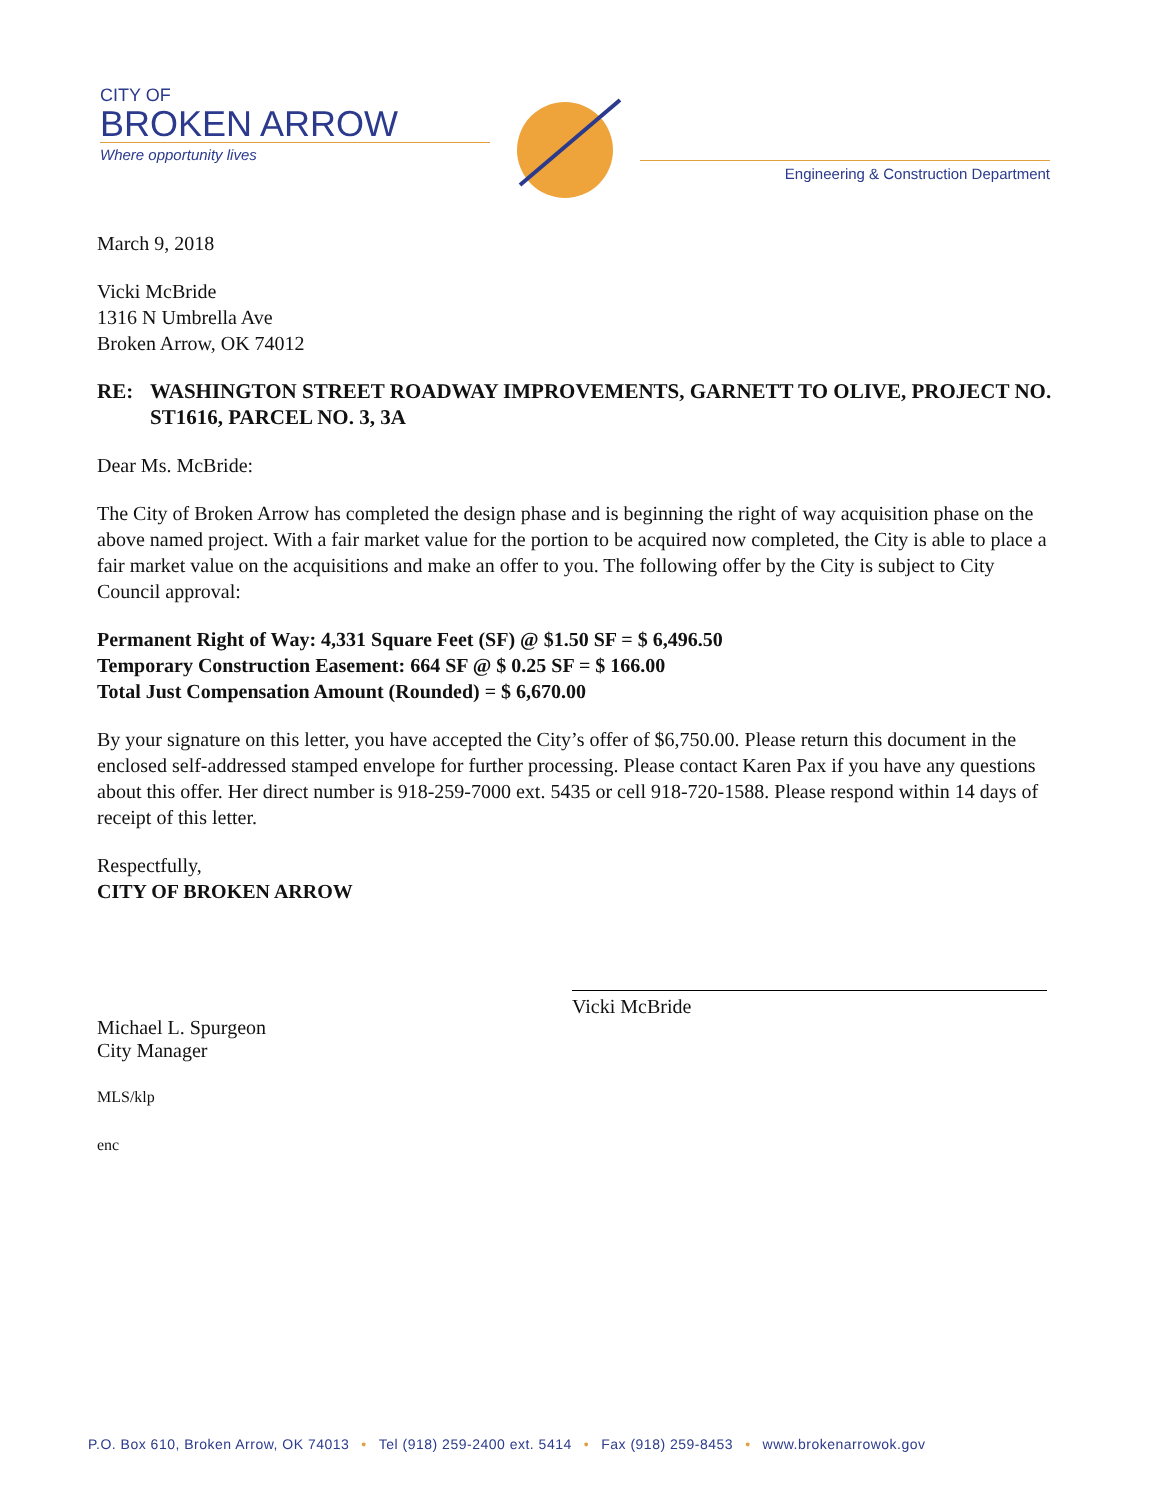CITY OF
BROKEN ARROW
Where opportunity lives
Engineering & Construction Department
March 9, 2018
Vicki McBride
1316 N Umbrella Ave
Broken Arrow, OK 74012
RE: WASHINGTON STREET ROADWAY IMPROVEMENTS, GARNETT TO OLIVE, PROJECT NO. ST1616, PARCEL NO. 3, 3A
Dear Ms. McBride:
The City of Broken Arrow has completed the design phase and is beginning the right of way acquisition phase on the above named project. With a fair market value for the portion to be acquired now completed, the City is able to place a fair market value on the acquisitions and make an offer to you. The following offer by the City is subject to City Council approval:
Permanent Right of Way: 4,331 Square Feet (SF) @ $1.50 SF = $ 6,496.50
Temporary Construction Easement: 664 SF @ $ 0.25 SF = $ 166.00
Total Just Compensation Amount (Rounded) = $ 6,670.00
By your signature on this letter, you have accepted the City’s offer of $6,750.00. Please return this document in the enclosed self-addressed stamped envelope for further processing. Please contact Karen Pax if you have any questions about this offer. Her direct number is 918-259-7000 ext. 5435 or cell 918-720-1588. Please respond within 14 days of receipt of this letter.
Respectfully,
CITY OF BROKEN ARROW
Michael L. Spurgeon
City Manager
Vicki McBride
MLS/klp
enc
P.O. Box 610, Broken Arrow, OK 74013 • Tel (918) 259-2400 ext. 5414 • Fax (918) 259-8453 • www.brokenarrowok.gov